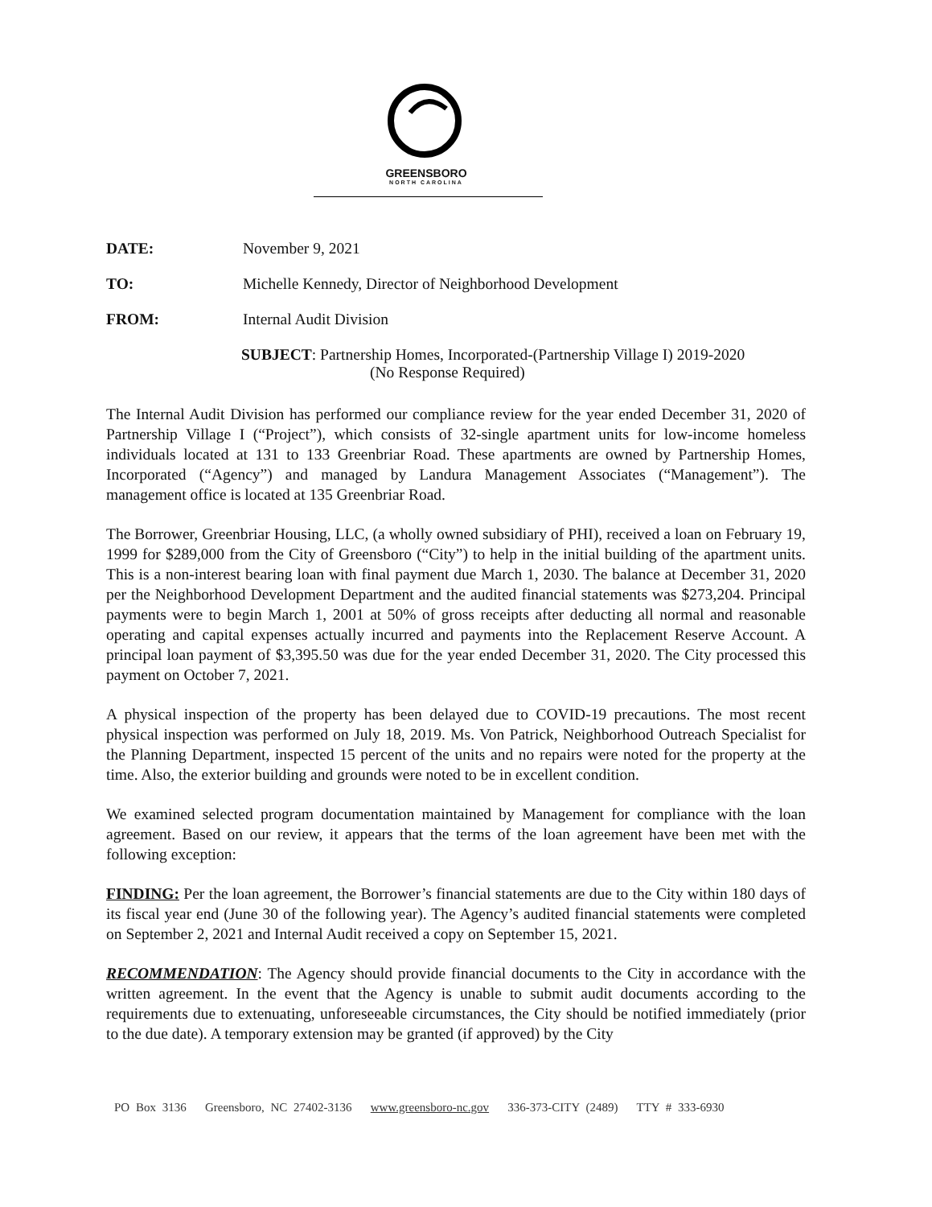GREENSBORO
NORTH CAROLINA
DATE: November 9, 2021
TO: Michelle Kennedy, Director of Neighborhood Development
FROM: Internal Audit Division
SUBJECT: Partnership Homes, Incorporated-(Partnership Village I) 2019-2020
(No Response Required)
The Internal Audit Division has performed our compliance review for the year ended December 31, 2020 of Partnership Village I (“Project”), which consists of 32-single apartment units for low-income homeless individuals located at 131 to 133 Greenbriar Road. These apartments are owned by Partnership Homes, Incorporated (“Agency”) and managed by Landura Management Associates (“Management”). The management office is located at 135 Greenbriar Road.
The Borrower, Greenbriar Housing, LLC, (a wholly owned subsidiary of PHI), received a loan on February 19, 1999 for $289,000 from the City of Greensboro (“City”) to help in the initial building of the apartment units. This is a non-interest bearing loan with final payment due March 1, 2030. The balance at December 31, 2020 per the Neighborhood Development Department and the audited financial statements was $273,204. Principal payments were to begin March 1, 2001 at 50% of gross receipts after deducting all normal and reasonable operating and capital expenses actually incurred and payments into the Replacement Reserve Account. A principal loan payment of $3,395.50 was due for the year ended December 31, 2020. The City processed this payment on October 7, 2021.
A physical inspection of the property has been delayed due to COVID-19 precautions. The most recent physical inspection was performed on July 18, 2019. Ms. Von Patrick, Neighborhood Outreach Specialist for the Planning Department, inspected 15 percent of the units and no repairs were noted for the property at the time. Also, the exterior building and grounds were noted to be in excellent condition.
We examined selected program documentation maintained by Management for compliance with the loan agreement. Based on our review, it appears that the terms of the loan agreement have been met with the following exception:
FINDING: Per the loan agreement, the Borrower’s financial statements are due to the City within 180 days of its fiscal year end (June 30 of the following year). The Agency’s audited financial statements were completed on September 2, 2021 and Internal Audit received a copy on September 15, 2021.
RECOMMENDATION: The Agency should provide financial documents to the City in accordance with the written agreement. In the event that the Agency is unable to submit audit documents according to the requirements due to extenuating, unforeseeable circumstances, the City should be notified immediately (prior to the due date). A temporary extension may be granted (if approved) by the City
PO Box 3136 Greensboro, NC 27402-3136 www.greensboro-nc.gov 336-373-CITY (2489) TTY # 333-6930